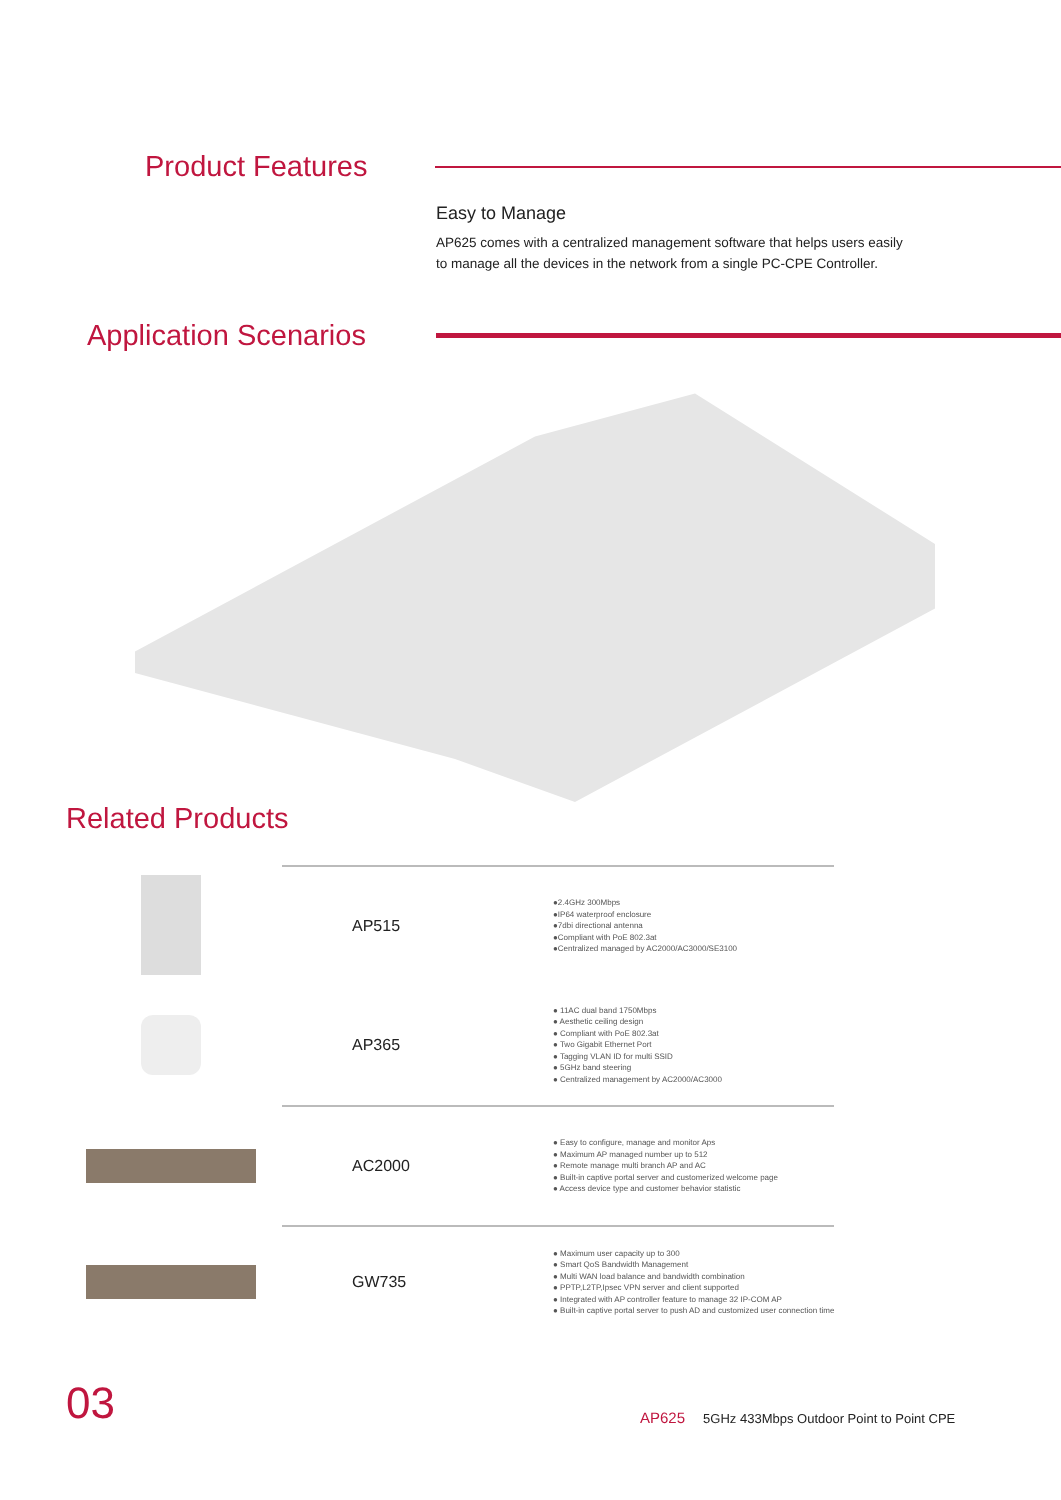Product Features
Easy to Manage
AP625 comes with a centralized management software that helps users easily
to manage all the devices in the network from a single PC-CPE Controller.
Application Scenarios
Related Products
| | AP515 | ●2.4GHz 300Mbps ●IP64 waterproof enclosure ●7dbi directional antenna ●Compliant with PoE 802.3at ●Centralized managed by AC2000/AC3000/SE3100 |
| | AP365 | ● 11AC dual band 1750Mbps ● Aesthetic ceiling design ● Compliant with PoE 802.3at ● Two Gigabit Ethernet Port ● Tagging VLAN ID for multi SSID ● 5GHz band steering ● Centralized management by AC2000/AC3000 |
| | AC2000 | ● Easy to configure, manage and monitor Aps ● Maximum AP managed number up to 512 ● Remote manage multi branch AP and AC ● Built-in captive portal server and customerized welcome page ● Access device type and customer behavior statistic |
| | GW735 | ● Maximum user capacity up to 300 ● Smart QoS Bandwidth Management ● Multi WAN load balance and bandwidth combination ● PPTP,L2TP,Ipsec VPN server and client supported ● Integrated with AP controller feature to manage 32 IP-COM AP ● Built-in captive portal server to push AD and customized user connection time |
03
AP625 5GHz 433Mbps Outdoor Point to Point CPE